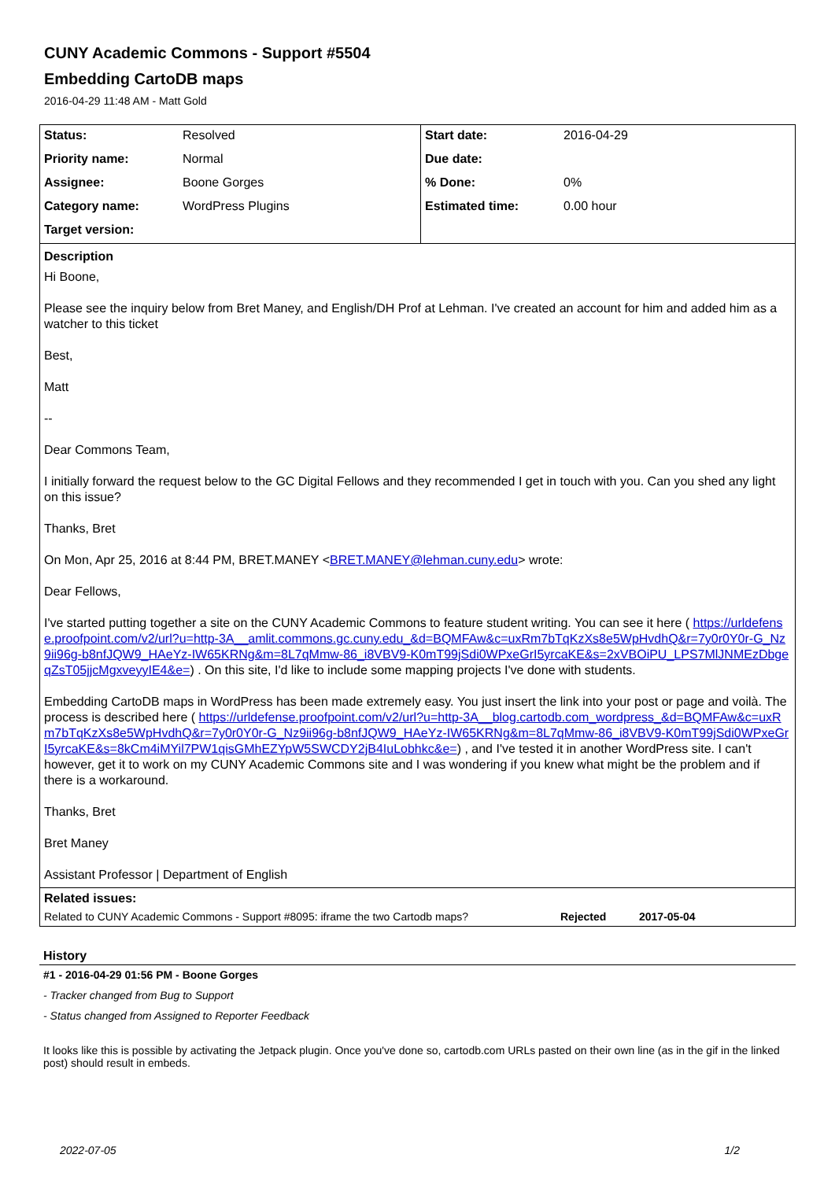CUNY Academic Commons - Support #5504
Embedding CartoDB maps
2016-04-29 11:48 AM - Matt Gold
| Status: | Resolved | Start date: | 2016-04-29 |
| Priority name: | Normal | Due date: | |
| Assignee: | Boone Gorges | % Done: | 0% |
| Category name: | WordPress Plugins | Estimated time: | 0.00 hour |
| Target version: | | | |
Description
Hi Boone,
Please see the inquiry below from Bret Maney, and English/DH Prof at Lehman. I've created an account for him and added him as a watcher to this ticket
Best,
Matt
--
Dear Commons Team,
I initially forward the request below to the GC Digital Fellows and they recommended I get in touch with you. Can you shed any light on this issue?
Thanks, Bret
On Mon, Apr 25, 2016 at 8:44 PM, BRET.MANEY <BRET.MANEY@lehman.cuny.edu> wrote:
Dear Fellows,
I've started putting together a site on the CUNY Academic Commons to feature student writing. You can see it here ( https://urldefense.proofpoint.com/v2/url?u=http-3A__amlit.commons.gc.cuny.edu_&d=BQMFAw&c=uxRm7bTqKzXs8e5WpHvdhQ&r=7y0r0Y0r-G_Nz9ii96g-b8nfJQW9_HAeYz-IW65KRNg&m=8L7qMmw-86_i8VBV9-K0mT99jSdi0WPxeGrI5yrcaKE&s=2xVBOiPU_LPS7MlJNMEzDbgeqZsT05jjcMgxveyyIE4&e=) . On this site, I'd like to include some mapping projects I've done with students.
Embedding CartoDB maps in WordPress has been made extremely easy. You just insert the link into your post or page and voilà. The process is described here ( https://urldefense.proofpoint.com/v2/url?u=http-3A__blog.cartodb.com_wordpress_&d=BQMFAw&c=uxRm7bTqKzXs8e5WpHvdhQ&r=7y0r0Y0r-G_Nz9ii96g-b8nfJQW9_HAeYz-IW65KRNg&m=8L7qMmw-86_i8VBV9-K0mT99jSdi0WPxeGrI5yrcaKE&s=8kCm4iMYil7PW1qisGMhEZYpW5SWCDY2jB4IuLobhkc&e=) , and I've tested it in another WordPress site. I can't however, get it to work on my CUNY Academic Commons site and I was wondering if you knew what might be the problem and if there is a workaround.
Thanks, Bret
Bret Maney
Assistant Professor | Department of English
Related issues:
Related to CUNY Academic Commons - Support #8095: iframe the two Cartodb maps? Rejected 2017-05-04
History
#1 - 2016-04-29 01:56 PM - Boone Gorges
- Tracker changed from Bug to Support
- Status changed from Assigned to Reporter Feedback
It looks like this is possible by activating the Jetpack plugin. Once you've done so, cartodb.com URLs pasted on their own line (as in the gif in the linked post) should result in embeds.
2022-07-05 1/2